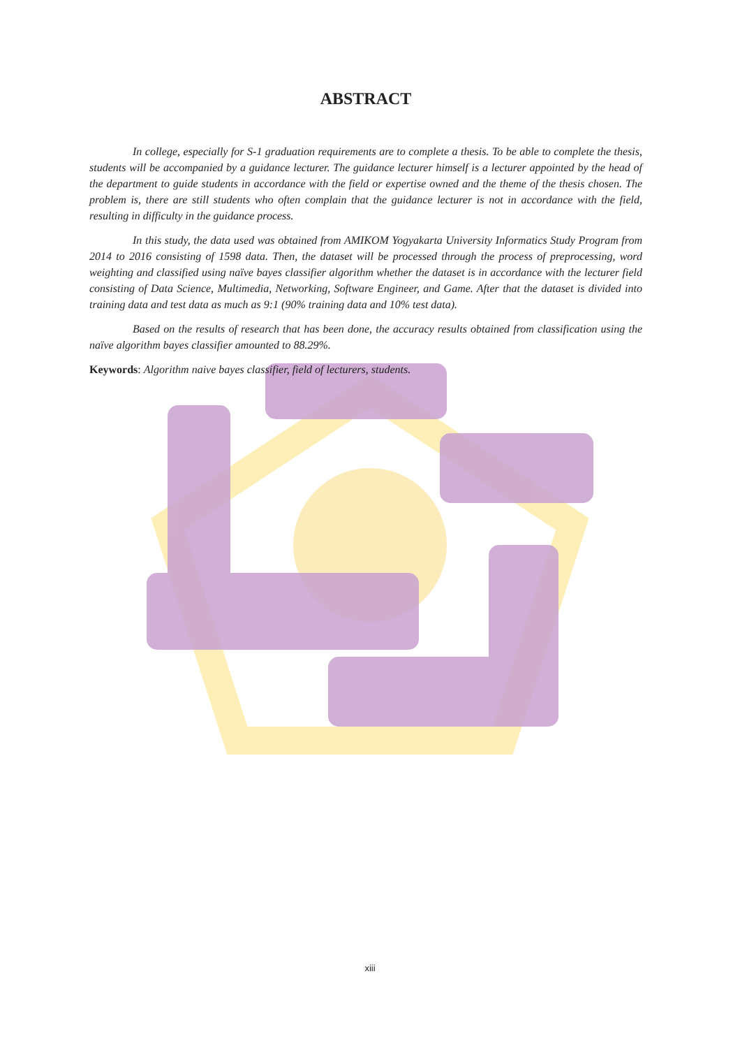ABSTRACT
In college, especially for S-1 graduation requirements are to complete a thesis. To be able to complete the thesis, students will be accompanied by a guidance lecturer. The guidance lecturer himself is a lecturer appointed by the head of the department to guide students in accordance with the field or expertise owned and the theme of the thesis chosen. The problem is, there are still students who often complain that the guidance lecturer is not in accordance with the field, resulting in difficulty in the guidance process.
In this study, the data used was obtained from AMIKOM Yogyakarta University Informatics Study Program from 2014 to 2016 consisting of 1598 data. Then, the dataset will be processed through the process of preprocessing, word weighting and classified using naïve bayes classifier algorithm whether the dataset is in accordance with the lecturer field consisting of Data Science, Multimedia, Networking, Software Engineer, and Game. After that the dataset is divided into training data and test data as much as 9:1 (90% training data and 10% test data).
Based on the results of research that has been done, the accuracy results obtained from classification using the naïve algorithm bayes classifier amounted to 88.29%.
Keywords: Algorithm naive bayes classifier, field of lecturers, students.
xiii